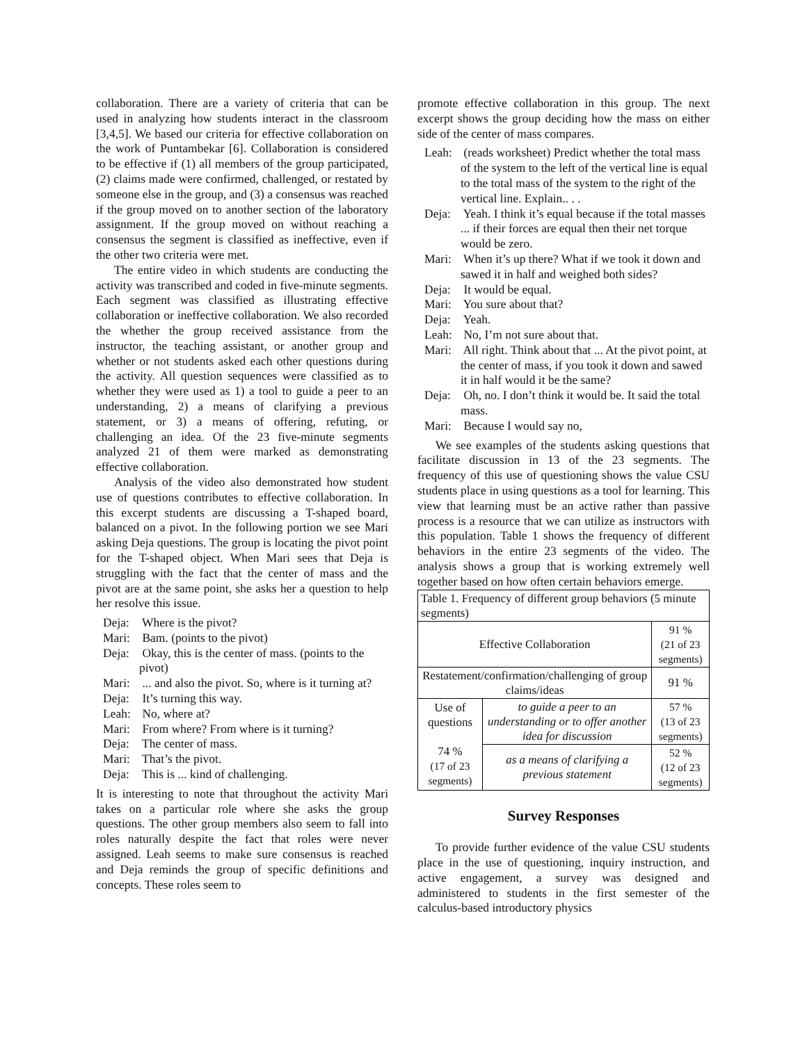collaboration. There are a variety of criteria that can be used in analyzing how students interact in the classroom [3,4,5]. We based our criteria for effective collaboration on the work of Puntambekar [6]. Collaboration is considered to be effective if (1) all members of the group participated, (2) claims made were confirmed, challenged, or restated by someone else in the group, and (3) a consensus was reached if the group moved on to another section of the laboratory assignment. If the group moved on without reaching a consensus the segment is classified as ineffective, even if the other two criteria were met.
The entire video in which students are conducting the activity was transcribed and coded in five-minute segments. Each segment was classified as illustrating effective collaboration or ineffective collaboration. We also recorded the whether the group received assistance from the instructor, the teaching assistant, or another group and whether or not students asked each other questions during the activity. All question sequences were classified as to whether they were used as 1) a tool to guide a peer to an understanding, 2) a means of clarifying a previous statement, or 3) a means of offering, refuting, or challenging an idea. Of the 23 five-minute segments analyzed 21 of them were marked as demonstrating effective collaboration.
Analysis of the video also demonstrated how student use of questions contributes to effective collaboration. In this excerpt students are discussing a T-shaped board, balanced on a pivot. In the following portion we see Mari asking Deja questions. The group is locating the pivot point for the T-shaped object. When Mari sees that Deja is struggling with the fact that the center of mass and the pivot are at the same point, she asks her a question to help her resolve this issue.
Deja: Where is the pivot?
Mari: Bam. (points to the pivot)
Deja: Okay, this is the center of mass. (points to the pivot)
Mari: ... and also the pivot. So, where is it turning at?
Deja: It’s turning this way.
Leah: No, where at?
Mari: From where? From where is it turning?
Deja: The center of mass.
Mari: That’s the pivot.
Deja: This is ... kind of challenging.
It is interesting to note that throughout the activity Mari takes on a particular role where she asks the group questions. The other group members also seem to fall into roles naturally despite the fact that roles were never assigned. Leah seems to make sure consensus is reached and Deja reminds the group of specific definitions and concepts. These roles seem to
promote effective collaboration in this group. The next excerpt shows the group deciding how the mass on either side of the center of mass compares.
Leah: (reads worksheet) Predict whether the total mass of the system to the left of the vertical line is equal to the total mass of the system to the right of the vertical line. Explain.. . .
Deja: Yeah. I think it’s equal because if the total masses ... if their forces are equal then their net torque would be zero.
Mari: When it’s up there? What if we took it down and sawed it in half and weighed both sides?
Deja: It would be equal.
Mari: You sure about that?
Deja: Yeah.
Leah: No, I’m not sure about that.
Mari: All right. Think about that ... At the pivot point, at the center of mass, if you took it down and sawed it in half would it be the same?
Deja: Oh, no. I don’t think it would be. It said the total mass.
Mari: Because I would say no,
We see examples of the students asking questions that facilitate discussion in 13 of the 23 segments. The frequency of this use of questioning shows the value CSU students place in using questions as a tool for learning. This view that learning must be an active rather than passive process is a resource that we can utilize as instructors with this population. Table 1 shows the frequency of different behaviors in the entire 23 segments of the video. The analysis shows a group that is working extremely well together based on how often certain behaviors emerge.
| Table 1. Frequency of different group behaviors (5 minute segments) | | |
| Effective Collaboration | | 91 % (21 of 23 segments) |
| Restatement/confirmation/challenging of group claims/ideas | | 91 % |
| Use of questions 74 % (17 of 23 segments) | to guide a peer to an understanding or to offer another idea for discussion | 57 % (13 of 23 segments) |
| | as a means of clarifying a previous statement | 52 % (12 of 23 segments) |
Survey Responses
To provide further evidence of the value CSU students place in the use of questioning, inquiry instruction, and active engagement, a survey was designed and administered to students in the first semester of the calculus-based introductory physics